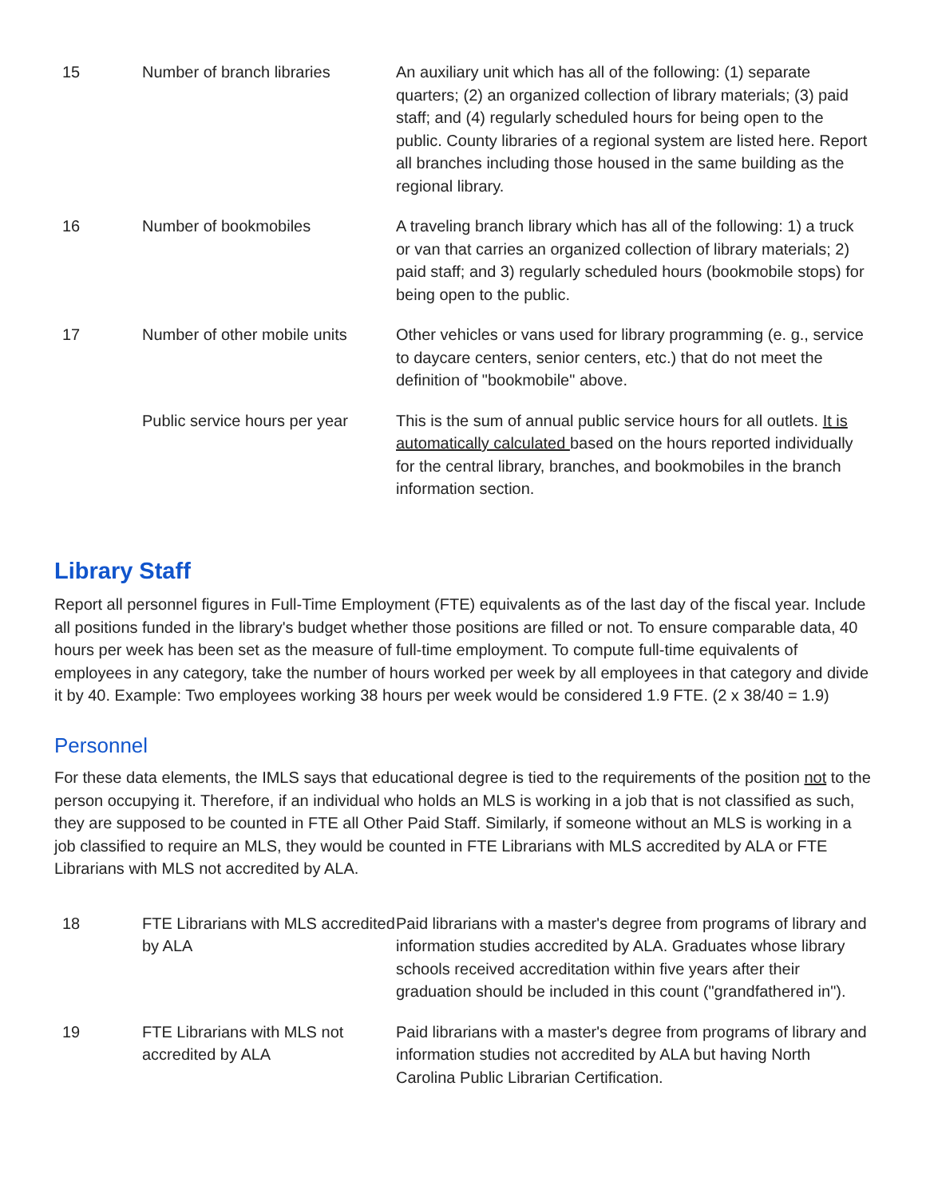| 15 | Number of branch libraries | An auxiliary unit which has all of the following: (1) separate quarters; (2) an organized collection of library materials; (3) paid staff; and (4) regularly scheduled hours for being open to the public. County libraries of a regional system are listed here. Report all branches including those housed in the same building as the regional library. |
| 16 | Number of bookmobiles | A traveling branch library which has all of the following: 1) a truck or van that carries an organized collection of library materials; 2) paid staff; and 3) regularly scheduled hours (bookmobile stops) for being open to the public. |
| 17 | Number of other mobile units | Other vehicles or vans used for library programming (e. g., service to daycare centers, senior centers, etc.) that do not meet the definition of "bookmobile" above. |
| | Public service hours per year | This is the sum of annual public service hours for all outlets. It is automatically calculated based on the hours reported individually for the central library, branches, and bookmobiles in the branch information section. |
Library Staff
Report all personnel figures in Full-Time Employment (FTE) equivalents as of the last day of the fiscal year. Include all positions funded in the library's budget whether those positions are filled or not. To ensure comparable data, 40 hours per week has been set as the measure of full-time employment. To compute full-time equivalents of employees in any category, take the number of hours worked per week by all employees in that category and divide it by 40. Example: Two employees working 38 hours per week would be considered 1.9 FTE. (2 x 38/40 = 1.9)
Personnel
For these data elements, the IMLS says that educational degree is tied to the requirements of the position not to the person occupying it. Therefore, if an individual who holds an MLS is working in a job that is not classified as such, they are supposed to be counted in FTE all Other Paid Staff. Similarly, if someone without an MLS is working in a job classified to require an MLS, they would be counted in FTE Librarians with MLS accredited by ALA or FTE Librarians with MLS not accredited by ALA.
| 18 | FTE Librarians with MLS accredited by ALA | Paid librarians with a master's degree from programs of library and information studies accredited by ALA. Graduates whose library schools received accreditation within five years after their graduation should be included in this count ("grandfathered in"). |
| 19 | FTE Librarians with MLS not accredited by ALA | Paid librarians with a master's degree from programs of library and information studies not accredited by ALA but having North Carolina Public Librarian Certification. |